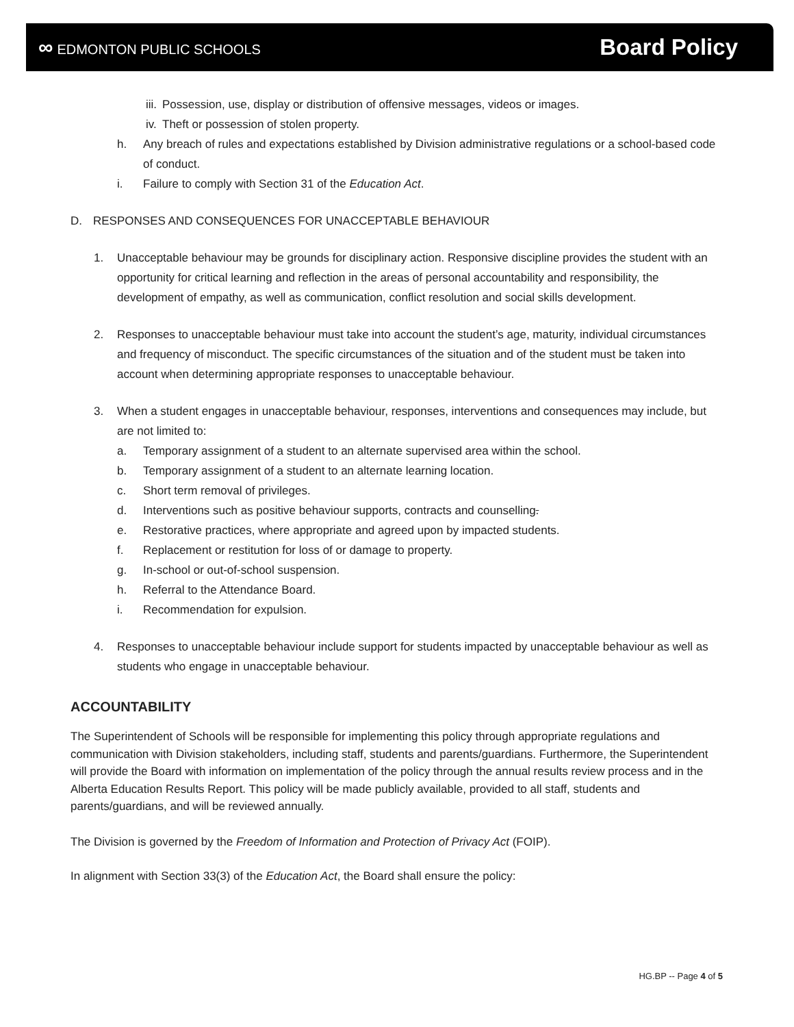∞ EDMONTON PUBLIC SCHOOLS
Board Policy
iii. Possession, use, display or distribution of offensive messages, videos or images.
iv. Theft or possession of stolen property.
h. Any breach of rules and expectations established by Division administrative regulations or a school-based code of conduct.
i. Failure to comply with Section 31 of the Education Act.
D. RESPONSES AND CONSEQUENCES FOR UNACCEPTABLE BEHAVIOUR
1. Unacceptable behaviour may be grounds for disciplinary action. Responsive discipline provides the student with an opportunity for critical learning and reflection in the areas of personal accountability and responsibility, the development of empathy, as well as communication, conflict resolution and social skills development.
2. Responses to unacceptable behaviour must take into account the student’s age, maturity, individual circumstances and frequency of misconduct. The specific circumstances of the situation and of the student must be taken into account when determining appropriate responses to unacceptable behaviour.
3. When a student engages in unacceptable behaviour, responses, interventions and consequences may include, but are not limited to:
a. Temporary assignment of a student to an alternate supervised area within the school.
b. Temporary assignment of a student to an alternate learning location.
c. Short term removal of privileges.
d. Interventions such as positive behaviour supports, contracts and counselling.
e. Restorative practices, where appropriate and agreed upon by impacted students.
f. Replacement or restitution for loss of or damage to property.
g. In-school or out-of-school suspension.
h. Referral to the Attendance Board.
i. Recommendation for expulsion.
4. Responses to unacceptable behaviour include support for students impacted by unacceptable behaviour as well as students who engage in unacceptable behaviour.
ACCOUNTABILITY
The Superintendent of Schools will be responsible for implementing this policy through appropriate regulations and communication with Division stakeholders, including staff, students and parents/guardians. Furthermore, the Superintendent will provide the Board with information on implementation of the policy through the annual results review process and in the Alberta Education Results Report. This policy will be made publicly available, provided to all staff, students and parents/guardians, and will be reviewed annually.
The Division is governed by the Freedom of Information and Protection of Privacy Act (FOIP).
In alignment with Section 33(3) of the Education Act, the Board shall ensure the policy:
HG.BP -- Page 4 of 5